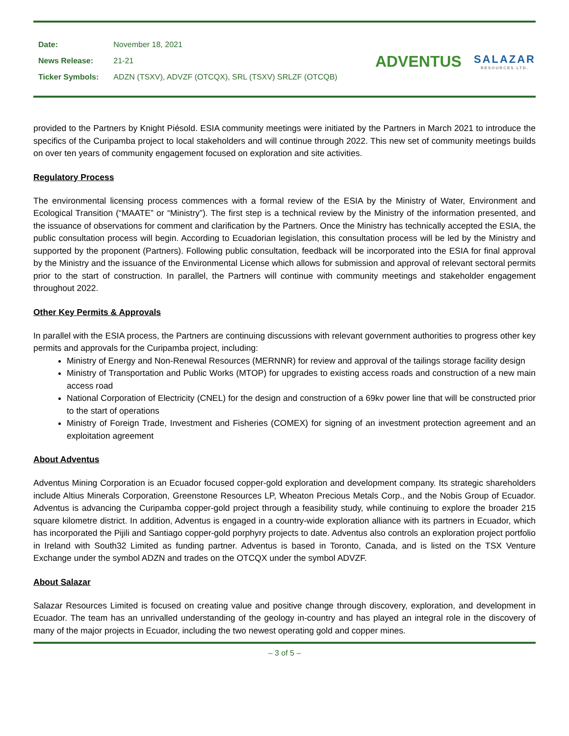| Date: | November 18, 2021 |
| News Release: | 21-21 |
| Ticker Symbols: | ADZN (TSXV), ADVZF (OTCQX), SRL (TSXV) SRLZF (OTCQB) |
ADVENTUS
SALAZAR
RESOURCES LTD.
provided to the Partners by Knight Piésold. ESIA community meetings were initiated by the Partners in March 2021 to introduce the specifics of the Curipamba project to local stakeholders and will continue through 2022. This new set of community meetings builds on over ten years of community engagement focused on exploration and site activities.
Regulatory Process
The environmental licensing process commences with a formal review of the ESIA by the Ministry of Water, Environment and Ecological Transition (“MAATE” or “Ministry”). The first step is a technical review by the Ministry of the information presented, and the issuance of observations for comment and clarification by the Partners. Once the Ministry has technically accepted the ESIA, the public consultation process will begin. According to Ecuadorian legislation, this consultation process will be led by the Ministry and supported by the proponent (Partners). Following public consultation, feedback will be incorporated into the ESIA for final approval by the Ministry and the issuance of the Environmental License which allows for submission and approval of relevant sectoral permits prior to the start of construction. In parallel, the Partners will continue with community meetings and stakeholder engagement throughout 2022.
Other Key Permits & Approvals
In parallel with the ESIA process, the Partners are continuing discussions with relevant government authorities to progress other key permits and approvals for the Curipamba project, including:
Ministry of Energy and Non-Renewal Resources (MERNNR) for review and approval of the tailings storage facility design
Ministry of Transportation and Public Works (MTOP) for upgrades to existing access roads and construction of a new main access road
National Corporation of Electricity (CNEL) for the design and construction of a 69kv power line that will be constructed prior to the start of operations
Ministry of Foreign Trade, Investment and Fisheries (COMEX) for signing of an investment protection agreement and an exploitation agreement
About Adventus
Adventus Mining Corporation is an Ecuador focused copper-gold exploration and development company. Its strategic shareholders include Altius Minerals Corporation, Greenstone Resources LP, Wheaton Precious Metals Corp., and the Nobis Group of Ecuador. Adventus is advancing the Curipamba copper-gold project through a feasibility study, while continuing to explore the broader 215 square kilometre district. In addition, Adventus is engaged in a country-wide exploration alliance with its partners in Ecuador, which has incorporated the Pijili and Santiago copper-gold porphyry projects to date. Adventus also controls an exploration project portfolio in Ireland with South32 Limited as funding partner. Adventus is based in Toronto, Canada, and is listed on the TSX Venture Exchange under the symbol ADZN and trades on the OTCQX under the symbol ADVZF.
About Salazar
Salazar Resources Limited is focused on creating value and positive change through discovery, exploration, and development in Ecuador. The team has an unrivalled understanding of the geology in-country and has played an integral role in the discovery of many of the major projects in Ecuador, including the two newest operating gold and copper mines.
– 3 of 5 –